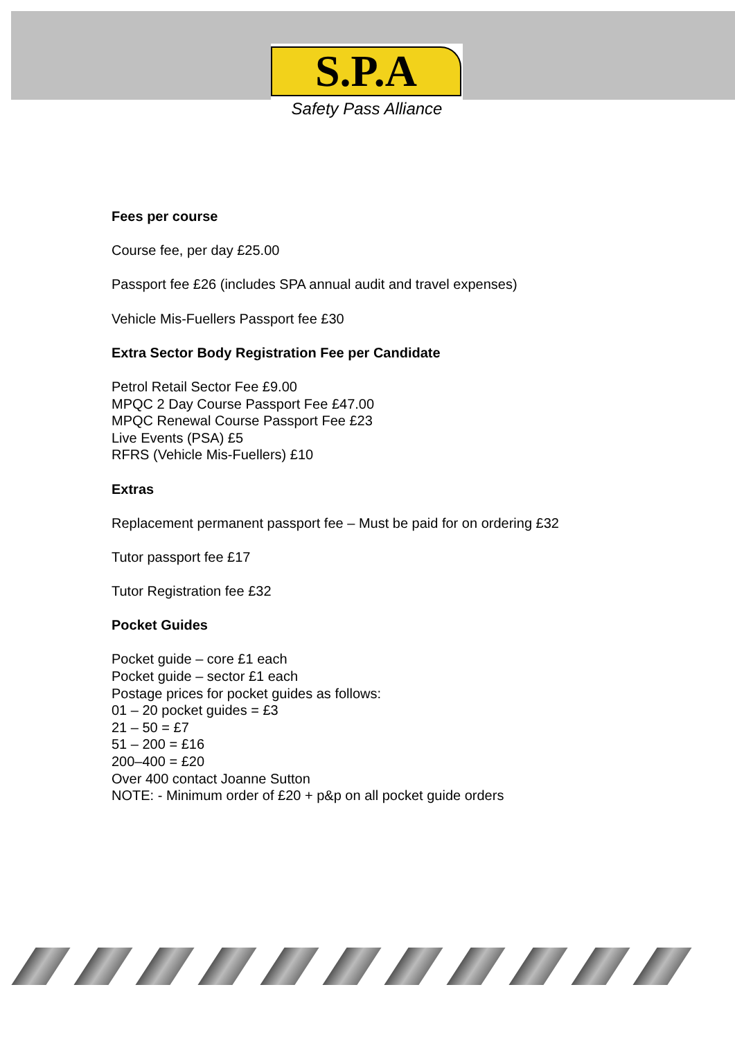S.P.A
Safety Pass Alliance
Fees per course
Course fee, per day £25.00
Passport fee £26 (includes SPA annual audit and travel expenses)
Vehicle Mis-Fuellers Passport fee £30
Extra Sector Body Registration Fee per Candidate
Petrol Retail Sector Fee £9.00
MPQC 2 Day Course Passport Fee £47.00
MPQC Renewal Course Passport Fee £23
Live Events (PSA) £5
RFRS (Vehicle Mis-Fuellers) £10
Extras
Replacement permanent passport fee – Must be paid for on ordering £32
Tutor passport fee £17
Tutor Registration fee £32
Pocket Guides
Pocket guide – core £1 each
Pocket guide – sector £1 each
Postage prices for pocket guides as follows:
01 – 20 pocket guides = £3
21 – 50 = £7
51 – 200 = £16
200–400 = £20
Over 400 contact Joanne Sutton
NOTE: - Minimum order of £20 + p&p on all pocket guide orders